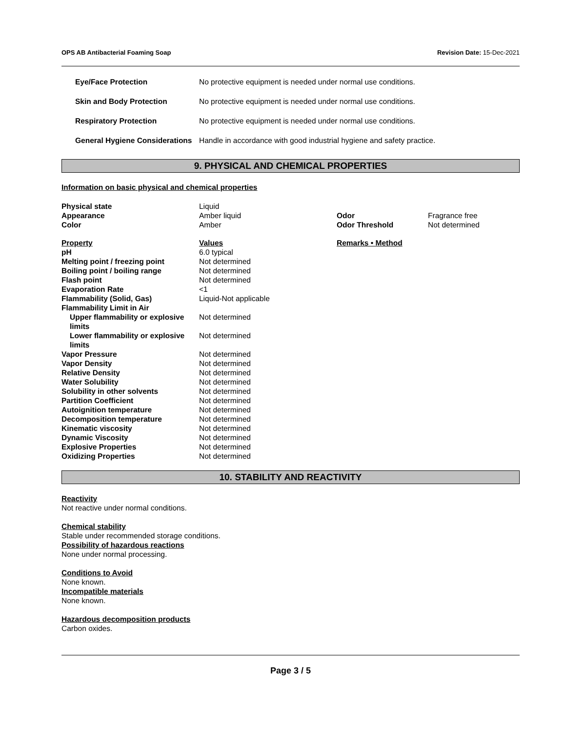OPS AB Antibacterial Foaming Soap Revision Date: 15-Dec-2021
| Eye/Face Protection | No protective equipment is needed under normal use conditions. |
| Skin and Body Protection | No protective equipment is needed under normal use conditions. |
| Respiratory Protection | No protective equipment is needed under normal use conditions. |
| General Hygiene Considerations | Handle in accordance with good industrial hygiene and safety practice. |
9. PHYSICAL AND CHEMICAL PROPERTIES
Information on basic physical and chemical properties
| Physical state | Liquid | | |
| Appearance | Amber liquid | Odor | Fragrance free |
| Color | Amber | Odor Threshold | Not determined |
| Property | Values | Remarks • Method |
| pH | 6.0 typical | |
| Melting point / freezing point | Not determined | |
| Boiling point / boiling range | Not determined | |
| Flash point | Not determined | |
| Evaporation Rate | <1 | |
| Flammability (Solid, Gas) | Liquid-Not applicable | |
| Flammability Limit in Air | | |
| Upper flammability or explosive limits | Not determined | |
| Lower flammability or explosive limits | Not determined | |
| Vapor Pressure | Not determined | |
| Vapor Density | Not determined | |
| Relative Density | Not determined | |
| Water Solubility | Not determined | |
| Solubility in other solvents | Not determined | |
| Partition Coefficient | Not determined | |
| Autoignition temperature | Not determined | |
| Decomposition temperature | Not determined | |
| Kinematic viscosity | Not determined | |
| Dynamic Viscosity | Not determined | |
| Explosive Properties | Not determined | |
| Oxidizing Properties | Not determined | |
10. STABILITY AND REACTIVITY
Reactivity
Not reactive under normal conditions.
Chemical stability
Stable under recommended storage conditions.
Possibility of hazardous reactions
None under normal processing.
Conditions to Avoid
None known.
Incompatible materials
None known.
Hazardous decomposition products
Carbon oxides.
Page 3 / 5